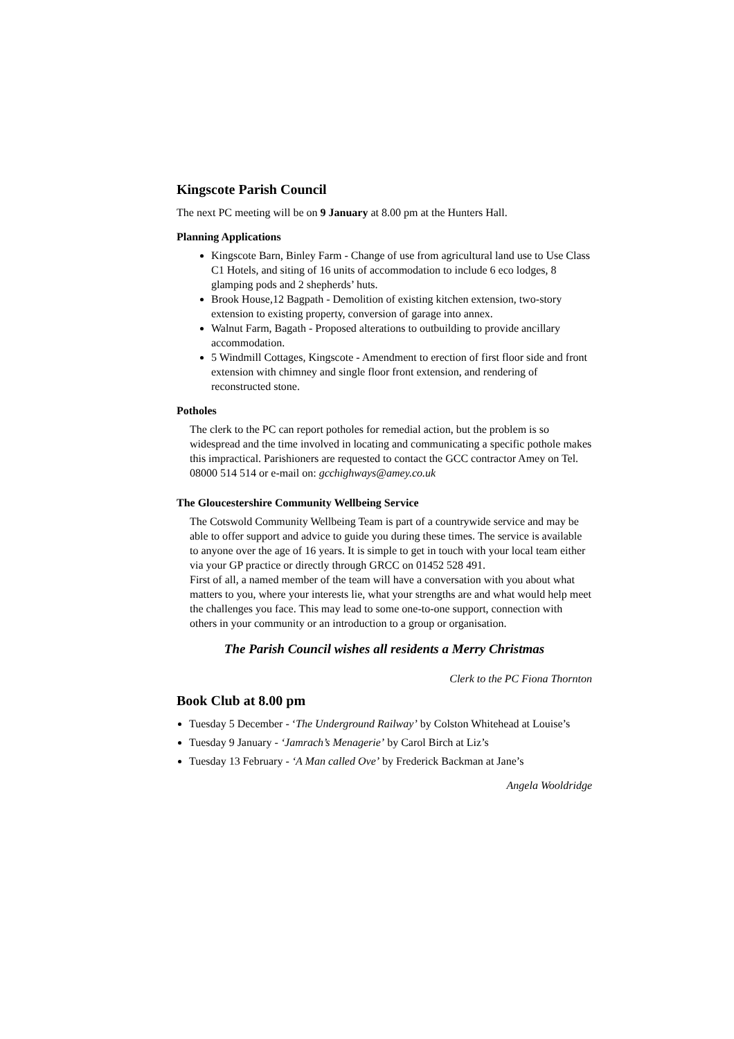Kingscote Parish Council
The next PC meeting will be on 9 January at 8.00 pm at the Hunters Hall.
Planning Applications
Kingscote Barn, Binley Farm - Change of use from agricultural land use to Use Class C1 Hotels, and siting of 16 units of accommodation to include 6 eco lodges, 8 glamping pods and 2 shepherds’ huts.
Brook House,12 Bagpath - Demolition of existing kitchen extension, two-story extension to existing property, conversion of garage into annex.
Walnut Farm, Bagath - Proposed alterations to outbuilding to provide ancillary accommodation.
5 Windmill Cottages, Kingscote - Amendment to erection of first floor side and front extension with chimney and single floor front extension, and rendering of reconstructed stone.
Potholes
The clerk to the PC can report potholes for remedial action, but the problem is so widespread and the time involved in locating and communicating a specific pothole makes this impractical. Parishioners are requested to contact the GCC contractor Amey on Tel. 08000 514 514 or e-mail on: gcchighways@amey.co.uk
The Gloucestershire Community Wellbeing Service
The Cotswold Community Wellbeing Team is part of a countrywide service and may be able to offer support and advice to guide you during these times. The service is available to anyone over the age of 16 years. It is simple to get in touch with your local team either via your GP practice or directly through GRCC on 01452 528 491.
First of all, a named member of the team will have a conversation with you about what matters to you, where your interests lie, what your strengths are and what would help meet the challenges you face. This may lead to some one-to-one support, connection with others in your community or an introduction to a group or organisation.
The Parish Council wishes all residents a Merry Christmas
Clerk to the PC Fiona Thornton
Book Club at 8.00 pm
Tuesday 5 December - ‘The Underground Railway’ by Colston Whitehead at Louise’s
Tuesday 9 January - ‘Jamrach’s Menagerie’ by Carol Birch at Liz’s
Tuesday 13 February - ‘A Man called Ove’ by Frederick Backman at Jane’s
Angela Wooldridge